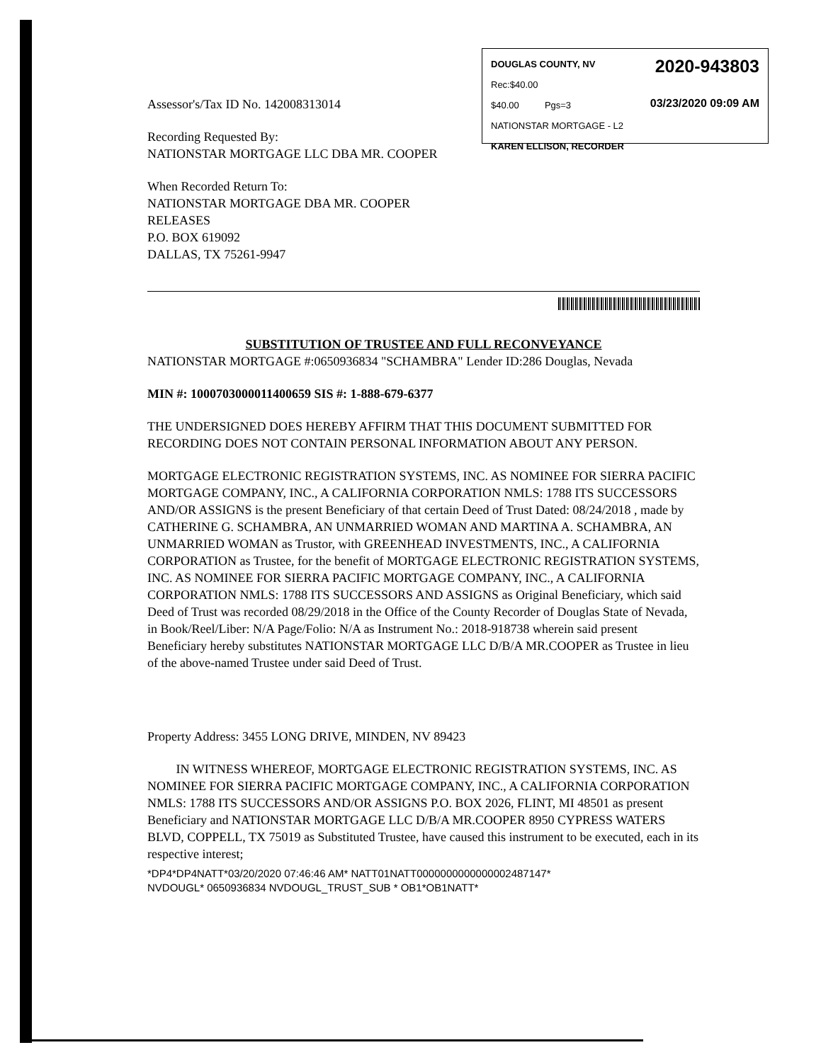2020-943803
DOUGLAS COUNTY, NV
Rec:$40.00
03/23/2020 09:09 AM
$40.00 Pgs=3
NATIONSTAR MORTGAGE - L2
KAREN ELLISON, RECORDER
Assessor's/Tax ID No. 142008313014
Recording Requested By:
NATIONSTAR MORTGAGE LLC DBA MR. COOPER
When Recorded Return To:
NATIONSTAR MORTGAGE DBA MR. COOPER
RELEASES
P.O. BOX 619092
DALLAS, TX 75261-9947
SUBSTITUTION OF TRUSTEE AND FULL RECONVEYANCE
NATIONSTAR MORTGAGE #:0650936834 "SCHAMBRA" Lender ID:286 Douglas, Nevada
MIN #: 1000703000011400659 SIS #: 1-888-679-6377
THE UNDERSIGNED DOES HEREBY AFFIRM THAT THIS DOCUMENT SUBMITTED FOR RECORDING DOES NOT CONTAIN PERSONAL INFORMATION ABOUT ANY PERSON.
MORTGAGE ELECTRONIC REGISTRATION SYSTEMS, INC. AS NOMINEE FOR SIERRA PACIFIC MORTGAGE COMPANY, INC., A CALIFORNIA CORPORATION NMLS: 1788 ITS SUCCESSORS AND/OR ASSIGNS is the present Beneficiary of that certain Deed of Trust Dated: 08/24/2018 , made by CATHERINE G. SCHAMBRA, AN UNMARRIED WOMAN AND MARTINA A. SCHAMBRA, AN UNMARRIED WOMAN as Trustor, with GREENHEAD INVESTMENTS, INC., A CALIFORNIA CORPORATION as Trustee, for the benefit of MORTGAGE ELECTRONIC REGISTRATION SYSTEMS, INC. AS NOMINEE FOR SIERRA PACIFIC MORTGAGE COMPANY, INC., A CALIFORNIA CORPORATION NMLS: 1788 ITS SUCCESSORS AND ASSIGNS as Original Beneficiary, which said Deed of Trust was recorded 08/29/2018 in the Office of the County Recorder of Douglas State of Nevada, in Book/Reel/Liber: N/A Page/Folio: N/A as Instrument No.: 2018-918738 wherein said present Beneficiary hereby substitutes NATIONSTAR MORTGAGE LLC D/B/A MR.COOPER as Trustee in lieu of the above-named Trustee under said Deed of Trust.
Property Address: 3455 LONG DRIVE, MINDEN, NV 89423
IN WITNESS WHEREOF, MORTGAGE ELECTRONIC REGISTRATION SYSTEMS, INC. AS NOMINEE FOR SIERRA PACIFIC MORTGAGE COMPANY, INC., A CALIFORNIA CORPORATION NMLS: 1788 ITS SUCCESSORS AND/OR ASSIGNS P.O. BOX 2026, FLINT, MI 48501 as present Beneficiary and NATIONSTAR MORTGAGE LLC D/B/A MR.COOPER 8950 CYPRESS WATERS BLVD, COPPELL, TX 75019 as Substituted Trustee, have caused this instrument to be executed, each in its respective interest;
*DP4*DP4NATT*03/20/2020 07:46:46 AM* NATT01NATT0000000000000002487147*
NVDOUGL* 0650936834 NVDOUGL_TRUST_SUB * OB1*OB1NATT*